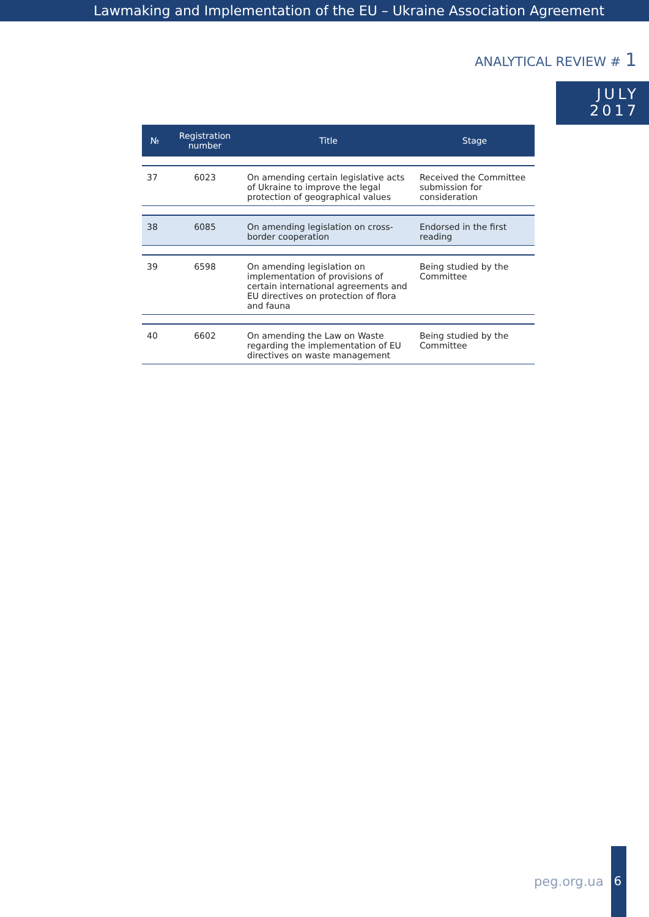Lawmaking and Implementation of the EU – Ukraine Association Agreement
ANALYTICAL REVIEW # 1
JULY
2017
| № | Registration number | Title | Stage |
| --- | --- | --- | --- |
| 37 | 6023 | On amending certain legislative acts of Ukraine to improve the legal protection of geographical values | Received the Committee submission for consideration |
| 38 | 6085 | On amending legislation on cross-border cooperation | Endorsed in the first reading |
| 39 | 6598 | On amending legislation on implementation of provisions of certain international agreements and EU directives on protection of flora and fauna | Being studied by the Committee |
| 40 | 6602 | On amending the Law on Waste regarding the implementation of EU directives on waste management | Being studied by the Committee |
peg.org.ua
6